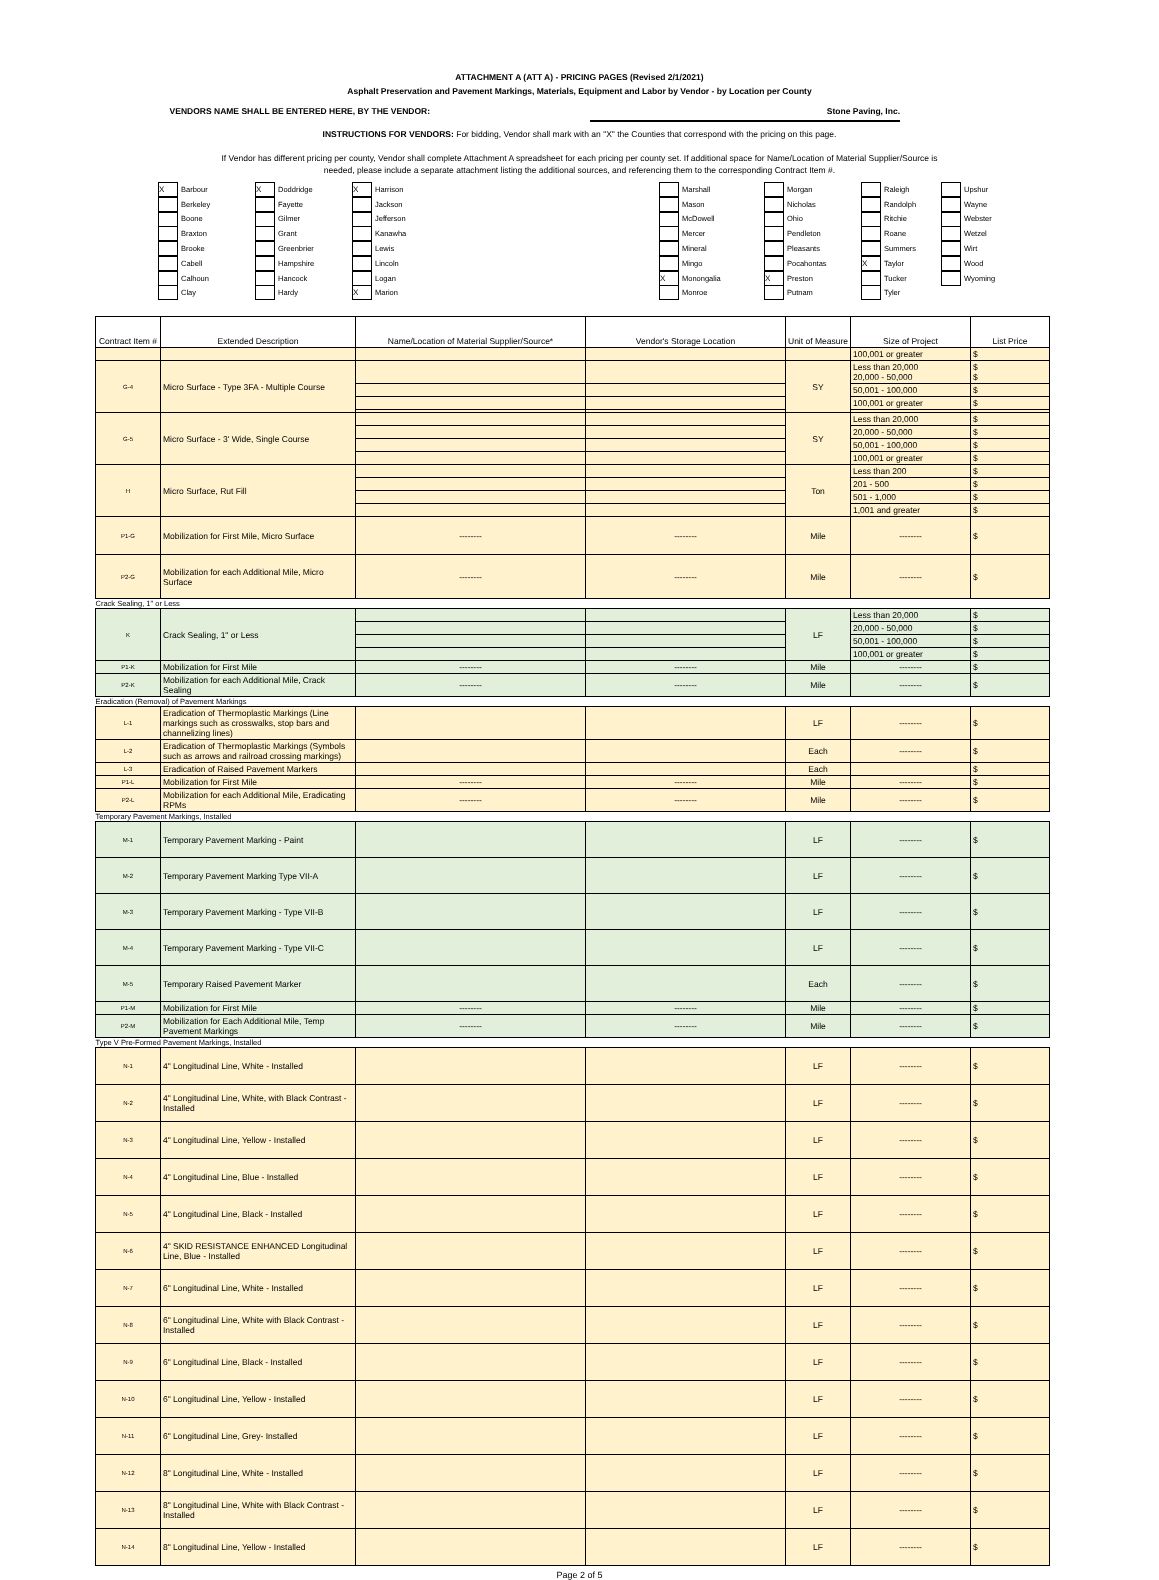ATTACHMENT A (ATT A) - PRICING PAGES (Revised 2/1/2021)
Asphalt Preservation and Pavement Markings, Materials, Equipment and Labor by Vendor - by Location per County
VENDORS NAME SHALL BE ENTERED HERE, BY THE VENDOR: Stone Paving, Inc.
INSTRUCTIONS FOR VENDORS: For bidding, Vendor shall mark with an "X" the Counties that correspond with the pricing on this page.
If Vendor has different pricing per county, Vendor shall complete Attachment A spreadsheet for each pricing per county set. If additional space for Name/Location of Material Supplier/Source is
needed, please include a separate attachment listing the additional sources, and referencing them to the corresponding Contract Item #.
X Barbour
Berkeley
Boone
Braxton
Brooke
Cabell
Calhoun
Clay
X Doddridge
Fayette
Gilmer
Grant
Greenbrier
Hampshire
Hancock
Hardy
X Harrison
Jackson
Jefferson
Kanawha
Lewis
Lincoln
Logan
X Marion
Marshall
Mason
McDowell
Mercer
Mineral
Mingo
X Monongalia
Monroe
Morgan
Nicholas
Ohio
Pendleton
Pleasants
Pocahontas
X Preston
Putnam
Raleigh
Randolph
Ritchie
Roane
Summers
X Taylor
Tucker
Tyler
Upshur
Wayne
Webster
Wetzel
Wirt
Wood
Wyoming
| Contract Item # | Extended Description | Name/Location of Material Supplier/Source* | Vendor's Storage Location | Unit of Measure | Size of Project | List Price |
| --- | --- | --- | --- | --- | --- | --- |
| | | | | | 100,001 or greater | $ |
| G-4 | Micro Surface - Type 3FA - Multiple Course | | | SY | Less than 20,000 20,000 - 50,000 | $ $ |
| | | | | | 50,001 - 100,000 | $ |
| | | | | | 100,001 or greater | $ |
| G-5 | Micro Surface - 3' Wide, Single Course | | | SY | Less than 20,000 | $ |
| | | | | | 20,000 - 50,000 | $ |
| | | | | | 50,001 - 100,000 | $ |
| | | | | | 100,001 or greater | $ |
| H | Micro Surface, Rut Fill | | | Ton | Less than 200 | $ |
| | | | | | 201 - 500 | $ |
| | | | | | 501 - 1,000 | $ |
| | | | | | 1,001 and greater | $ |
| P1-G | Mobilization for First Mile, Micro Surface | -------- | -------- | Mile | -------- | $ |
| P2-G | Mobilization for each Additional Mile, Micro Surface | -------- | -------- | Mile | -------- | $ |
| Crack Sealing, 1" or Less | | | | | | |
| K | Crack Sealing, 1" or Less | | | LF | Less than 20,000 | $ |
| | | | | | 20,000 - 50,000 | $ |
| | | | | | 50,001 - 100,000 | $ |
| | | | | | 100,001 or greater | $ |
| P1-K | Mobilization for First Mile | -------- | -------- | Mile | -------- | $ |
| P2-K | Mobilization for each Additional Mile, Crack Sealing | -------- | -------- | Mile | -------- | $ |
| Eradication (Removal) of Pavement Markings | | | | | | |
| L-1 | Eradication of Thermoplastic Markings (Line markings such as crosswalks, stop bars and channelizing lines) | | | LF | -------- | $ |
| L-2 | Eradication of Thermoplastic Markings (Symbols such as arrows and railroad crossing markings) | | | Each | -------- | $ |
| L-3 | Eradication of Raised Pavement Markers | | | Each | | $ |
| P1-L | Mobilization for First Mile | -------- | -------- | Mile | -------- | $ |
| P2-L | Mobilization for each Additional Mile, Eradicating RPMs | -------- | -------- | Mile | -------- | $ |
| Temporary Pavement Markings, Installed | | | | | | |
| M-1 | Temporary Pavement Marking - Paint | | | LF | -------- | $ |
| M-2 | Temporary Pavement Marking Type VII-A | | | LF | -------- | $ |
| M-3 | Temporary Pavement Marking - Type VII-B | | | LF | -------- | $ |
| M-4 | Temporary Pavement Marking - Type VII-C | | | LF | -------- | $ |
| M-5 | Temporary Raised Pavement Marker | | | Each | -------- | $ |
| P1-M | Mobilization for First Mile | -------- | -------- | Mile | -------- | $ |
| P2-M | Mobilization for Each Additional Mile, Temp Pavement Markings | -------- | -------- | Mile | -------- | $ |
| Type V Pre-Formed Pavement Markings, Installed | | | | | | |
| N-1 | 4" Longitudinal Line, White - Installed | | | LF | -------- | $ |
| N-2 | 4" Longitudinal Line, White, with Black Contrast - Installed | | | LF | -------- | $ |
| N-3 | 4" Longitudinal Line, Yellow - Installed | | | LF | -------- | $ |
| N-4 | 4" Longitudinal Line, Blue - Installed | | | LF | -------- | $ |
| N-5 | 4" Longitudinal Line, Black - Installed | | | LF | -------- | $ |
| N-6 | 4" SKID RESISTANCE ENHANCED Longitudinal Line, Blue - Installed | | | LF | -------- | $ |
| N-7 | 6" Longitudinal Line, White - Installed | | | LF | -------- | $ |
| N-8 | 6" Longitudinal Line, White with Black Contrast - Installed | | | LF | -------- | $ |
| N-9 | 6" Longitudinal Line, Black - Installed | | | LF | -------- | $ |
| N-10 | 6" Longitudinal Line, Yellow - Installed | | | LF | -------- | $ |
| N-11 | 6" Longitudinal Line, Grey- Installed | | | LF | -------- | $ |
| N-12 | 8" Longitudinal Line, White - Installed | | | LF | -------- | $ |
| N-13 | 8" Longitudinal Line, White with Black Contrast - Installed | | | LF | -------- | $ |
| N-14 | 8" Longitudinal Line, Yellow - Installed | | | LF | -------- | $ |
Page 2 of 5